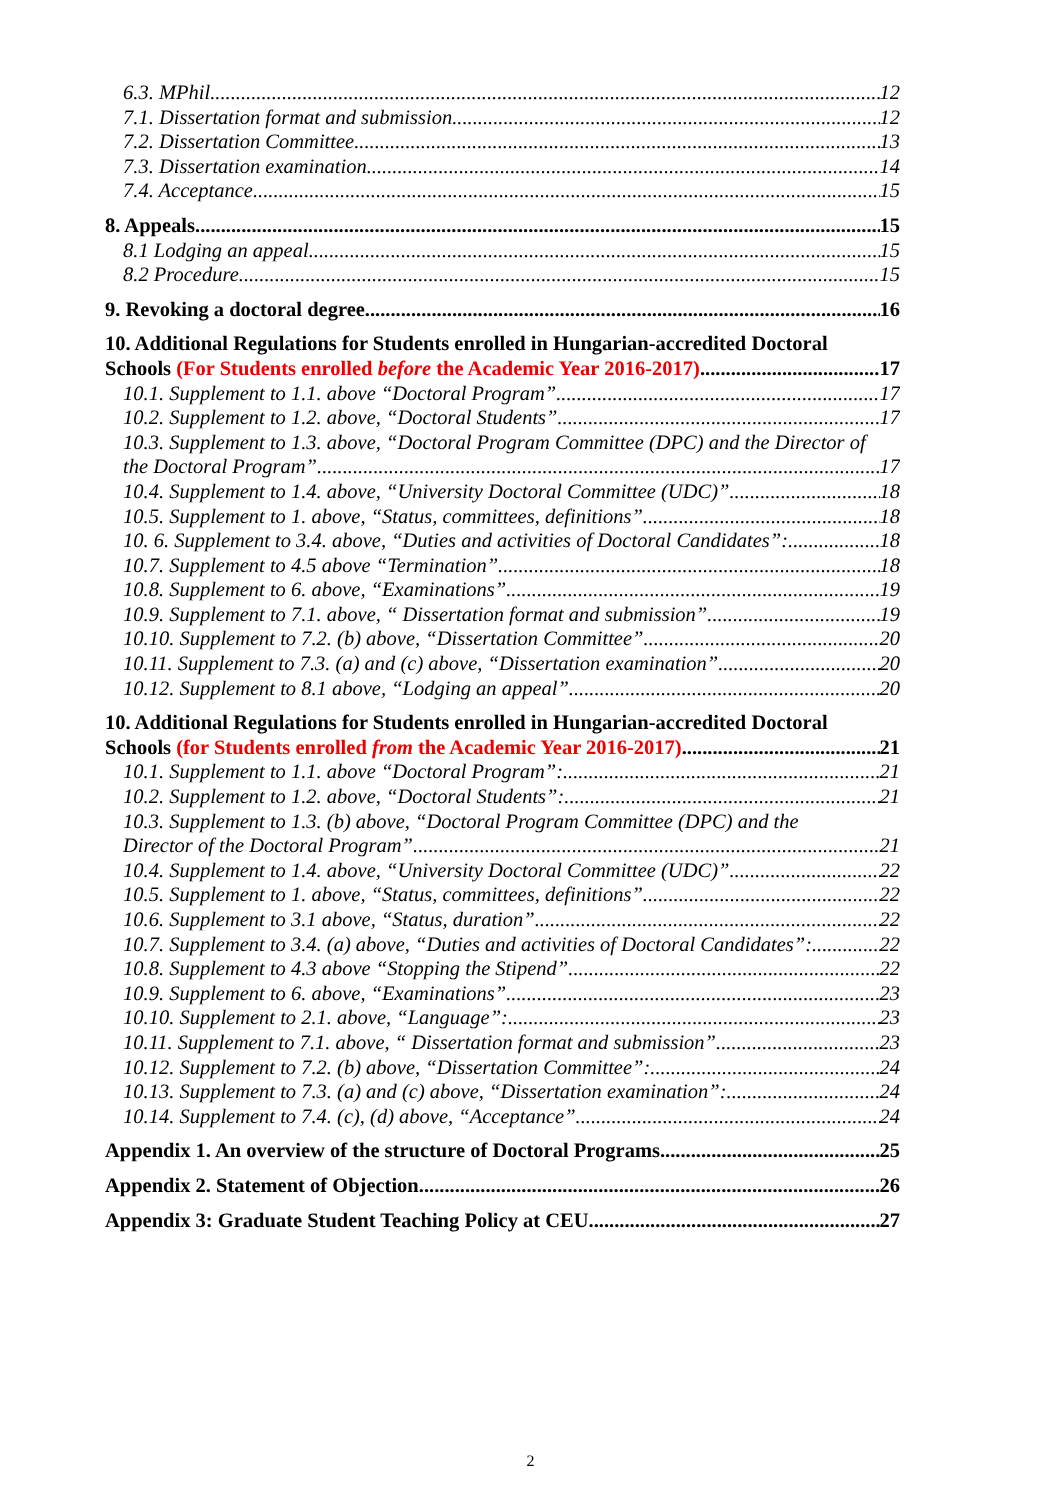6.3. MPhil 12
7.1. Dissertation format and submission 12
7.2. Dissertation Committee 13
7.3. Dissertation examination 14
7.4. Acceptance 15
8. Appeals 15
8.1 Lodging an appeal 15
8.2 Procedure 15
9. Revoking a doctoral degree 16
10. Additional Regulations for Students enrolled in Hungarian-accredited Doctoral
Schools (For Students enrolled before the Academic Year 2016-2017) 17
10.1. Supplement to 1.1. above “Doctoral Program” 17
10.2. Supplement to 1.2. above, “Doctoral Students” 17
10.3. Supplement to 1.3. above, “Doctoral Program Committee (DPC) and the Director of
the Doctoral Program” 17
10.4. Supplement to 1.4. above, “University Doctoral Committee (UDC)” 18
10.5. Supplement to 1. above, “Status, committees, definitions” 18
10. 6. Supplement to 3.4. above, “Duties and activities of Doctoral Candidates”: 18
10.7. Supplement to 4.5 above “Termination” 18
10.8. Supplement to 6. above, “Examinations” 19
10.9. Supplement to 7.1. above, “ Dissertation format and submission” 19
10.10. Supplement to 7.2. (b) above, “Dissertation Committee” 20
10.11. Supplement to 7.3. (a) and (c) above, “Dissertation examination” 20
10.12. Supplement to 8.1 above, “Lodging an appeal” 20
10. Additional Regulations for Students enrolled in Hungarian-accredited Doctoral
Schools (for Students enrolled from the Academic Year 2016-2017) 21
10.1. Supplement to 1.1. above “Doctoral Program”: 21
10.2. Supplement to 1.2. above, “Doctoral Students”: 21
10.3. Supplement to 1.3. (b) above, “Doctoral Program Committee (DPC) and the
Director of the Doctoral Program” 21
10.4. Supplement to 1.4. above, “University Doctoral Committee (UDC)” 22
10.5. Supplement to 1. above, “Status, committees, definitions” 22
10.6. Supplement to 3.1 above, “Status, duration” 22
10.7. Supplement to 3.4. (a) above, “Duties and activities of Doctoral Candidates”: 22
10.8. Supplement to 4.3 above “Stopping the Stipend” 22
10.9. Supplement to 6. above, “Examinations” 23
10.10. Supplement to 2.1. above, “Language”: 23
10.11. Supplement to 7.1. above, “ Dissertation format and submission” 23
10.12. Supplement to 7.2. (b) above, “Dissertation Committee”: 24
10.13. Supplement to 7.3. (a) and (c) above, “Dissertation examination”: 24
10.14. Supplement to 7.4. (c), (d) above, “Acceptance” 24
Appendix 1. An overview of the structure of Doctoral Programs 25
Appendix 2. Statement of Objection 26
Appendix 3: Graduate Student Teaching Policy at CEU 27
2